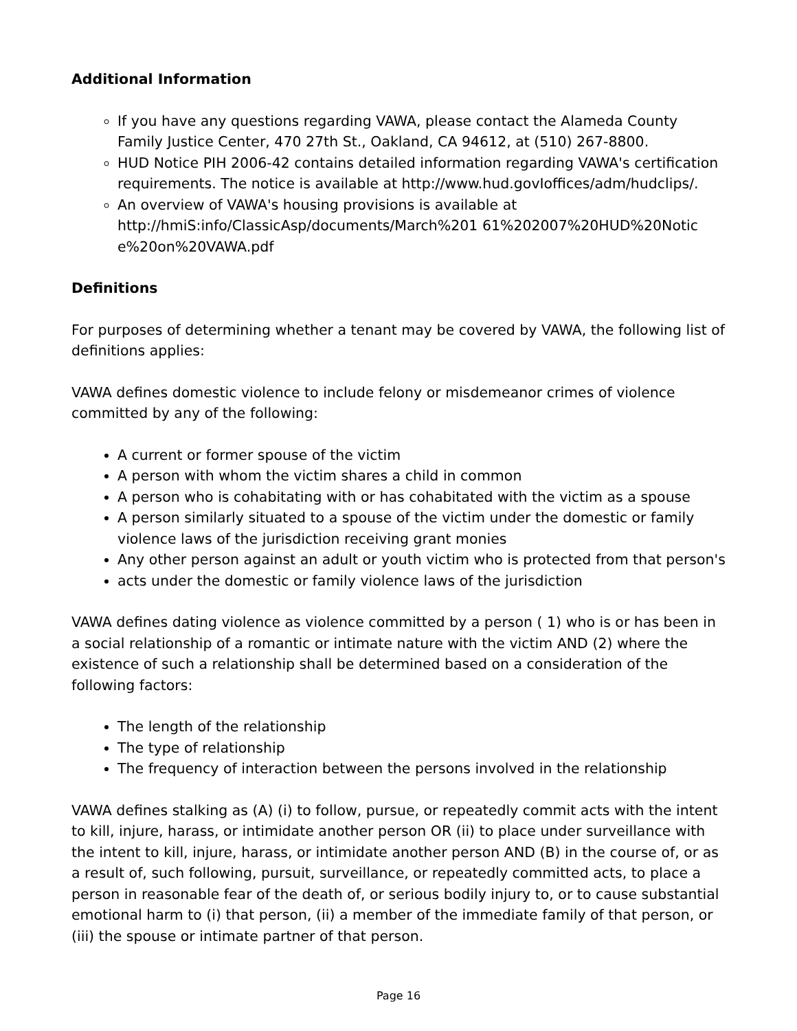Additional Information
If you have any questions regarding VAWA, please contact the Alameda County Family Justice Center, 470 27th St., Oakland, CA 94612, at (510) 267-8800.
HUD Notice PIH 2006-42 contains detailed information regarding VAWA's certification requirements. The notice is available at http://www.hud.govIoffices/adm/hudclips/.
An overview of VAWA's housing provisions is available at http://hmiS:info/ClassicAsp/documents/March%201 61%202007%20HUD%20Notic e%20on%20VAWA.pdf
Definitions
For purposes of determining whether a tenant may be covered by VAWA, the following list of definitions applies:
VAWA defines domestic violence to include felony or misdemeanor crimes of violence committed by any of the following:
A current or former spouse of the victim
A person with whom the victim shares a child in common
A person who is cohabitating with or has cohabitated with the victim as a spouse
A person similarly situated to a spouse of the victim under the domestic or family violence laws of the jurisdiction receiving grant monies
Any other person against an adult or youth victim who is protected from that person's
acts under the domestic or family violence laws of the jurisdiction
VAWA defines dating violence as violence committed by a person ( 1) who is or has been in a social relationship of a romantic or intimate nature with the victim AND (2) where the existence of such a relationship shall be determined based on a consideration of the following factors:
The length of the relationship
The type of relationship
The frequency of interaction between the persons involved in the relationship
VAWA defines stalking as (A) (i) to follow, pursue, or repeatedly commit acts with the intent to kill, injure, harass, or intimidate another person OR (ii) to place under surveillance with the intent to kill, injure, harass, or intimidate another person AND (B) in the course of, or as a result of, such following, pursuit, surveillance, or repeatedly committed acts, to place a person in reasonable fear of the death of, or serious bodily injury to, or to cause substantial emotional harm to (i) that person, (ii) a member of the immediate family of that person, or (iii) the spouse or intimate partner of that person.
Page 16